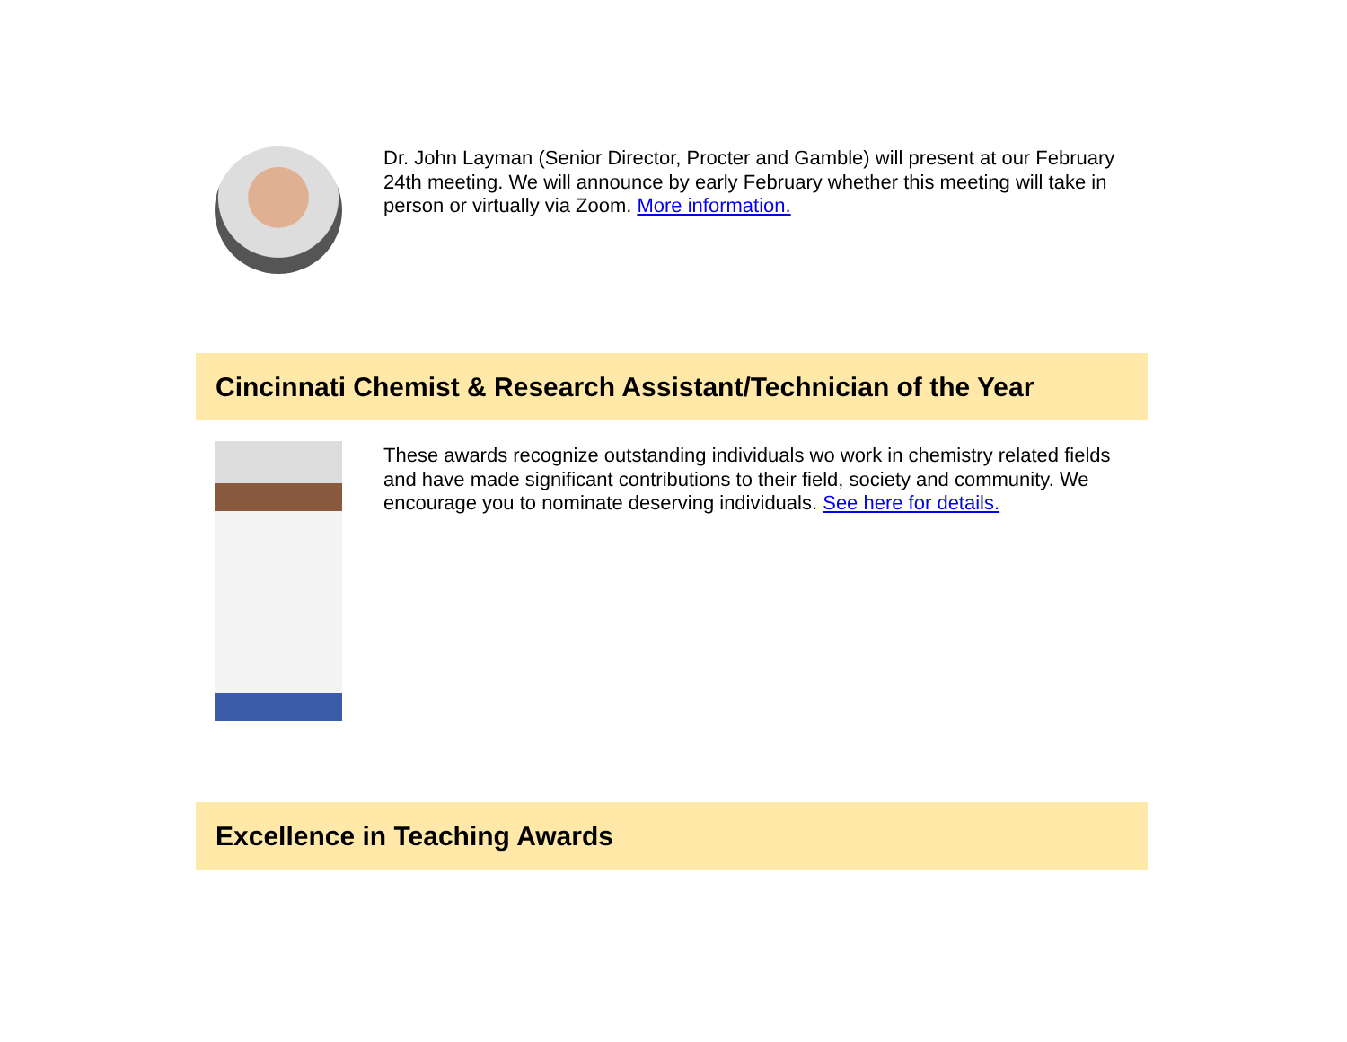Dr. John Layman (Senior Director, Procter and Gamble) will present at our February 24th meeting. We will announce by early February whether this meeting will take in person or virtually via Zoom. More information.
Cincinnati Chemist & Research Assistant/Technician of the Year
These awards recognize outstanding individuals wo work in chemistry related fields and have made significant contributions to their field, society and community. We encourage you to nominate deserving individuals. See here for details.
Excellence in Teaching Awards